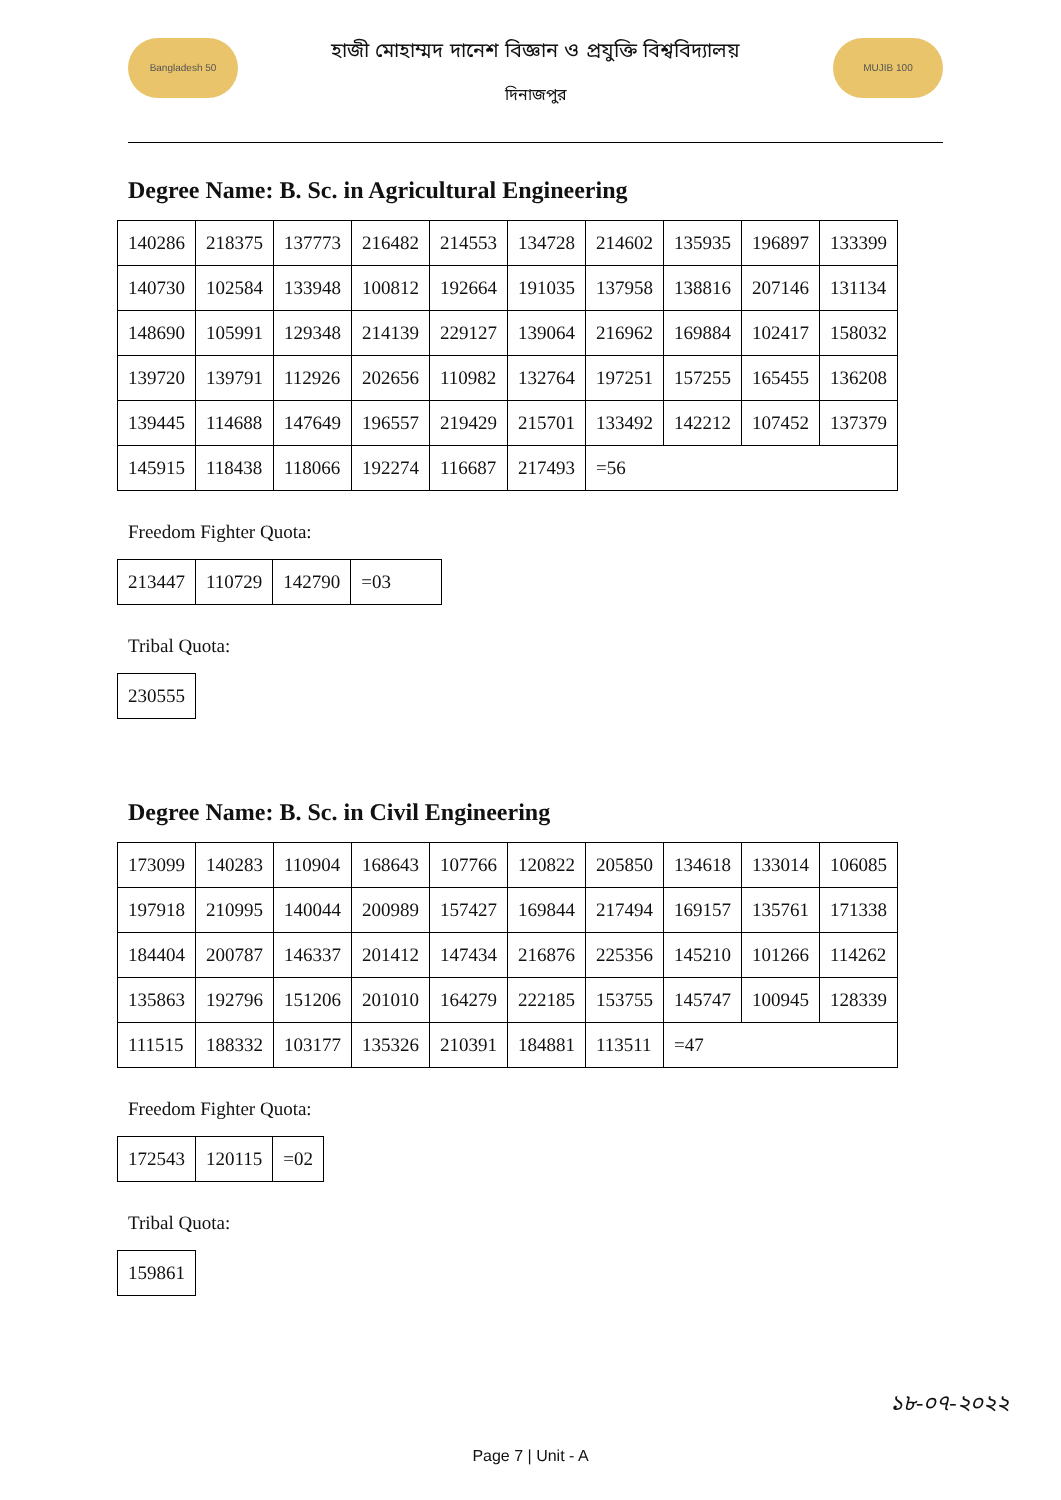Bangladesh 50
হাজী মোহাম্মদ দানেশ বিজ্ঞান ও প্রযুক্তি বিশ্ববিদ্যালয়
দিনাজপুর
MUJIB 100
Degree Name: B. Sc. in Agricultural Engineering
| 140286 | 218375 | 137773 | 216482 | 214553 | 134728 | 214602 | 135935 | 196897 | 133399 |
| 140730 | 102584 | 133948 | 100812 | 192664 | 191035 | 137958 | 138816 | 207146 | 131134 |
| 148690 | 105991 | 129348 | 214139 | 229127 | 139064 | 216962 | 169884 | 102417 | 158032 |
| 139720 | 139791 | 112926 | 202656 | 110982 | 132764 | 197251 | 157255 | 165455 | 136208 |
| 139445 | 114688 | 147649 | 196557 | 219429 | 215701 | 133492 | 142212 | 107452 | 137379 |
| 145915 | 118438 | 118066 | 192274 | 116687 | 217493 | =56 | | | |
Freedom Fighter Quota:
| 213447 | 110729 | 142790 | =03 |
Tribal Quota:
| 230555 |
Degree Name: B. Sc. in Civil Engineering
| 173099 | 140283 | 110904 | 168643 | 107766 | 120822 | 205850 | 134618 | 133014 | 106085 |
| 197918 | 210995 | 140044 | 200989 | 157427 | 169844 | 217494 | 169157 | 135761 | 171338 |
| 184404 | 200787 | 146337 | 201412 | 147434 | 216876 | 225356 | 145210 | 101266 | 114262 |
| 135863 | 192796 | 151206 | 201010 | 164279 | 222185 | 153755 | 145747 | 100945 | 128339 |
| 111515 | 188332 | 103177 | 135326 | 210391 | 184881 | 113511 | =47 | | |
Freedom Fighter Quota:
| 172543 | 120115 | =02 |
Tribal Quota:
| 159861 |
১৮-০৭-২০২২
Page 7 | Unit - A